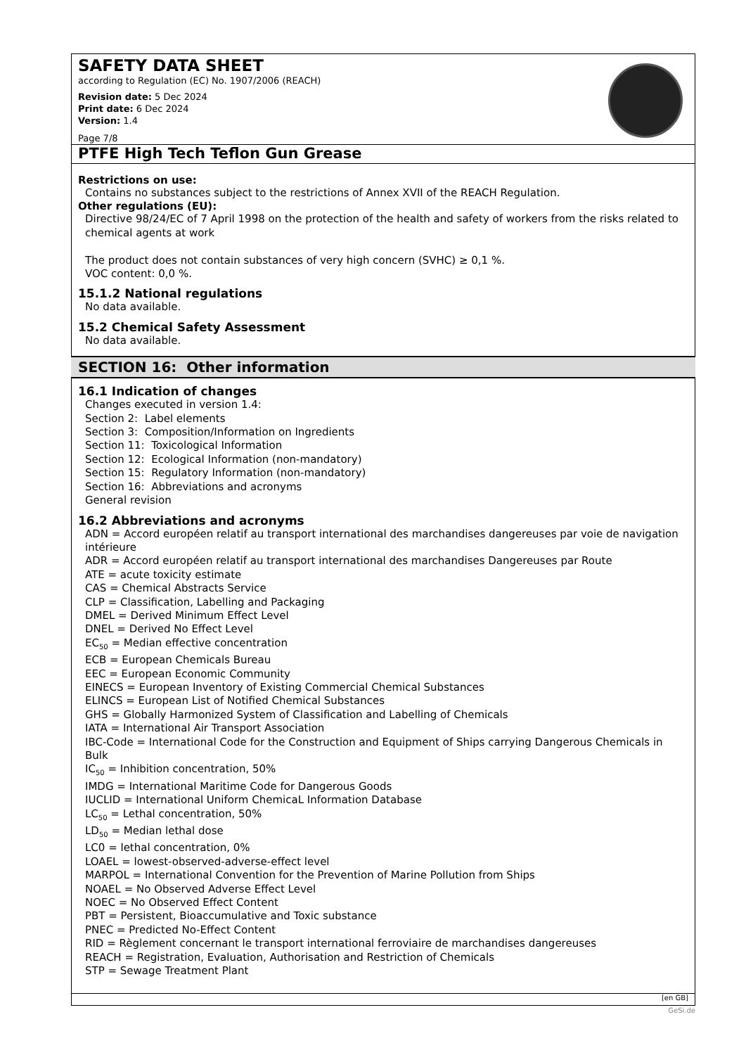SAFETY DATA SHEET
according to Regulation (EC) No. 1907/2006 (REACH)
Revision date: 5 Dec 2024
Print date: 6 Dec 2024
Version: 1.4
Page 7/8
PTFE High Tech Teflon Gun Grease
Restrictions on use:
Contains no substances subject to the restrictions of Annex XVII of the REACH Regulation.
Other regulations (EU):
Directive 98/24/EC of 7 April 1998 on the protection of the health and safety of workers from the risks related to chemical agents at work
The product does not contain substances of very high concern (SVHC) ≥ 0,1 %.
VOC content: 0,0 %.
15.1.2 National regulations
No data available.
15.2 Chemical Safety Assessment
No data available.
SECTION 16: Other information
16.1 Indication of changes
Changes executed in version 1.4:
Section 2: Label elements
Section 3: Composition/Information on Ingredients
Section 11: Toxicological Information
Section 12: Ecological Information (non-mandatory)
Section 15: Regulatory Information (non-mandatory)
Section 16: Abbreviations and acronyms
General revision
16.2 Abbreviations and acronyms
ADN = Accord européen relatif au transport international des marchandises dangereuses par voie de navigation intérieure
ADR = Accord européen relatif au transport international des marchandises Dangereuses par Route
ATE = acute toxicity estimate
CAS = Chemical Abstracts Service
CLP = Classification, Labelling and Packaging
DMEL = Derived Minimum Effect Level
DNEL = Derived No Effect Level
EC<sub>50</sub> = Median effective concentration
ECB = European Chemicals Bureau
EEC = European Economic Community
EINECS = European Inventory of Existing Commercial Chemical Substances
ELINCS = European List of Notified Chemical Substances
GHS = Globally Harmonized System of Classification and Labelling of Chemicals
IATA = International Air Transport Association
IBC-Code = International Code for the Construction and Equipment of Ships carrying Dangerous Chemicals in Bulk
IC<sub>50</sub> = Inhibition concentration, 50%
IMDG = International Maritime Code for Dangerous Goods
IUCLID = International Uniform ChemicaL Information Database
LC<sub>50</sub> = Lethal concentration, 50%
LD<sub>50</sub> = Median lethal dose
LC0 = lethal concentration, 0%
LOAEL = lowest-observed-adverse-effect level
MARPOL = International Convention for the Prevention of Marine Pollution from Ships
NOAEL = No Observed Adverse Effect Level
NOEC = No Observed Effect Content
PBT = Persistent, Bioaccumulative and Toxic substance
PNEC = Predicted No-Effect Content
RID = Règlement concernant le transport international ferroviaire de marchandises dangereuses
REACH = Registration, Evaluation, Authorisation and Restriction of Chemicals
STP = Sewage Treatment Plant
[en GB]
GeSi.de